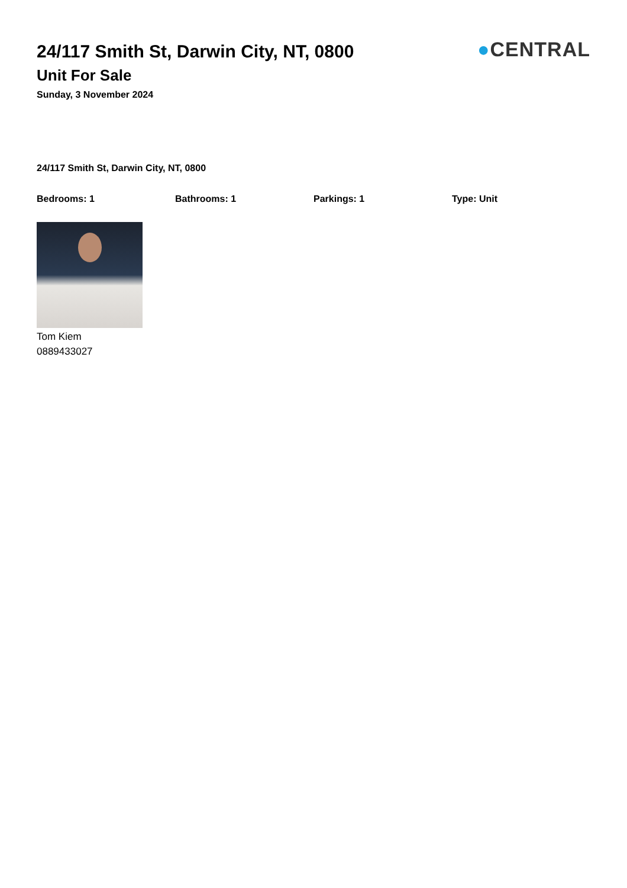24/117 Smith St, Darwin City, NT, 0800
Unit For Sale
Sunday, 3 November 2024
●CENTRAL
24/117 Smith St, Darwin City, NT, 0800
Bedrooms: 1 Bathrooms: 1 Parkings: 1 Type: Unit
Tom Kiem
0889433027